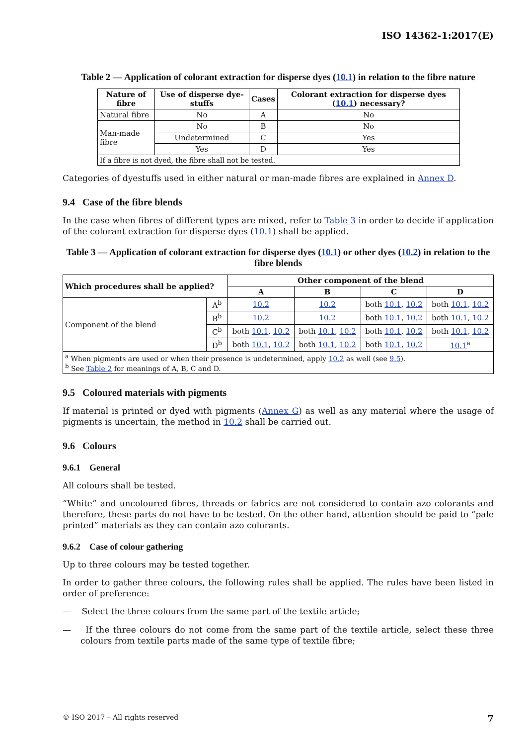ISO 14362-1:2017(E)
Table 2 — Application of colorant extraction for disperse dyes (10.1) in relation to the fibre nature
| Nature of fibre | Use of disperse dye­stuffs | Cases | Colorant extraction for disperse dyes ( 10.1 ) necessary? |
| --- | --- | --- | --- |
| Natural fibre | No | A | No |
| Man-made fibre | No | B | No |
| | Undetermined | C | Yes |
| | Yes | D | Yes |
| If a fibre is not dyed, the fibre shall not be tested. | | | |
Categories of dyestuffs used in either natural or man-made fibres are explained in Annex D.
9.4 Case of the fibre blends
In the case when fibres of different types are mixed, refer to Table 3 in order to decide if application of the colorant extraction for disperse dyes (10.1) shall be applied.
Table 3 — Application of colorant extraction for disperse dyes (10.1) or other dyes (10.2) in relation to the fibre blends
| Which procedures shall be applied? | | Other component of the blend | | | |
| --- | --- | --- | --- | --- | --- |
| | | A | B | C | D |
| Component of the blend | A<sup>b</sup> | 10.2 | 10.2 | both 10.1 , 10.2 | both 10.1 , 10.2 |
| | B<sup>b</sup> | 10.2 | 10.2 | both 10.1 , 10.2 | both 10.1 , 10.2 |
| | C<sup>b</sup> | both 10.1 , 10.2 | both 10.1 , 10.2 | both 10.1 , 10.2 | both 10.1 , 10.2 |
| | D<sup>b</sup> | both 10.1 , 10.2 | both 10.1 , 10.2 | both 10.1 , 10.2 | 10.1<sup>a</sup> |
| <sup>a</sup> When pigments are used or when their presence is undetermined, apply 10.2 as well (see 9.5 ). <sup>b</sup> See Table 2 for meanings of A, B, C and D. | | | | | |
9.5 Coloured materials with pigments
If material is printed or dyed with pigments (Annex G) as well as any material where the usage of pigments is uncertain, the method in 10.2 shall be carried out.
9.6 Colours
9.6.1 General
All colours shall be tested.
“White” and uncoloured fibres, threads or fabrics are not considered to contain azo colorants and therefore, these parts do not have to be tested. On the other hand, attention should be paid to “pale printed” materials as they can contain azo colorants.
9.6.2 Case of colour gathering
Up to three colours may be tested together.
In order to gather three colours, the following rules shall be applied. The rules have been listed in order of preference:
— Select the three colours from the same part of the textile article;
— If the three colours do not come from the same part of the textile article, select these three colours from textile parts made of the same type of textile fibre;
© ISO 2017 – All rights reserved 7